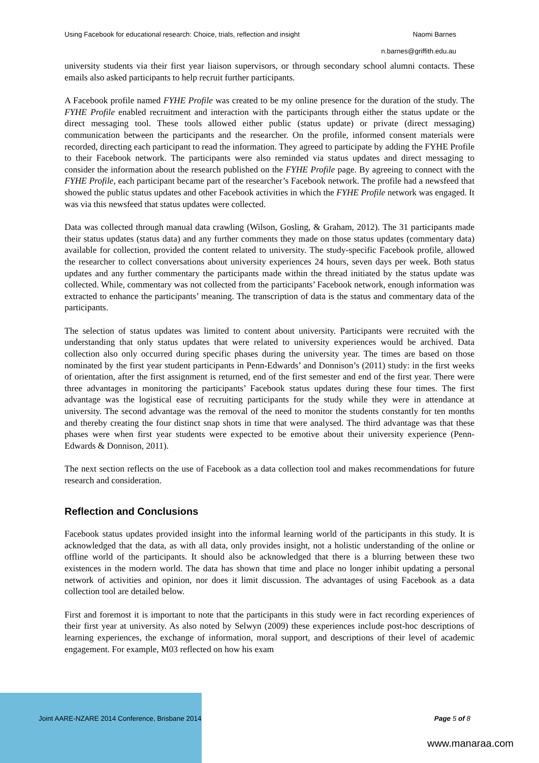Using Facebook for educational research: Choice, trials, reflection and insight Naomi Barnes
n.barnes@griffith.edu.au
university students via their first year liaison supervisors, or through secondary school alumni contacts. These emails also asked participants to help recruit further participants.
A Facebook profile named FYHE Profile was created to be my online presence for the duration of the study. The FYHE Profile enabled recruitment and interaction with the participants through either the status update or the direct messaging tool. These tools allowed either public (status update) or private (direct messaging) communication between the participants and the researcher. On the profile, informed consent materials were recorded, directing each participant to read the information. They agreed to participate by adding the FYHE Profile to their Facebook network. The participants were also reminded via status updates and direct messaging to consider the information about the research published on the FYHE Profile page. By agreeing to connect with the FYHE Profile, each participant became part of the researcher’s Facebook network. The profile had a newsfeed that showed the public status updates and other Facebook activities in which the FYHE Profile network was engaged. It was via this newsfeed that status updates were collected.
Data was collected through manual data crawling (Wilson, Gosling, & Graham, 2012). The 31 participants made their status updates (status data) and any further comments they made on those status updates (commentary data) available for collection, provided the content related to university. The study-specific Facebook profile, allowed the researcher to collect conversations about university experiences 24 hours, seven days per week. Both status updates and any further commentary the participants made within the thread initiated by the status update was collected. While, commentary was not collected from the participants’ Facebook network, enough information was extracted to enhance the participants’ meaning. The transcription of data is the status and commentary data of the participants.
The selection of status updates was limited to content about university. Participants were recruited with the understanding that only status updates that were related to university experiences would be archived. Data collection also only occurred during specific phases during the university year. The times are based on those nominated by the first year student participants in Penn-Edwards’ and Donnison’s (2011) study: in the first weeks of orientation, after the first assignment is returned, end of the first semester and end of the first year. There were three advantages in monitoring the participants’ Facebook status updates during these four times. The first advantage was the logistical ease of recruiting participants for the study while they were in attendance at university. The second advantage was the removal of the need to monitor the students constantly for ten months and thereby creating the four distinct snap shots in time that were analysed. The third advantage was that these phases were when first year students were expected to be emotive about their university experience (Penn-Edwards & Donnison, 2011).
The next section reflects on the use of Facebook as a data collection tool and makes recommendations for future research and consideration.
Reflection and Conclusions
Facebook status updates provided insight into the informal learning world of the participants in this study. It is acknowledged that the data, as with all data, only provides insight, not a holistic understanding of the online or offline world of the participants. It should also be acknowledged that there is a blurring between these two existences in the modern world. The data has shown that time and place no longer inhibit updating a personal network of activities and opinion, nor does it limit discussion. The advantages of using Facebook as a data collection tool are detailed below.
First and foremost it is important to note that the participants in this study were in fact recording experiences of their first year at university. As also noted by Selwyn (2009) these experiences include post-hoc descriptions of learning experiences, the exchange of information, moral support, and descriptions of their level of academic engagement. For example, M03 reflected on how his exam
Joint AARE-NZARE 2014 Conference, Brisbane 2014 Page 5 of 8
www.manaraa.com